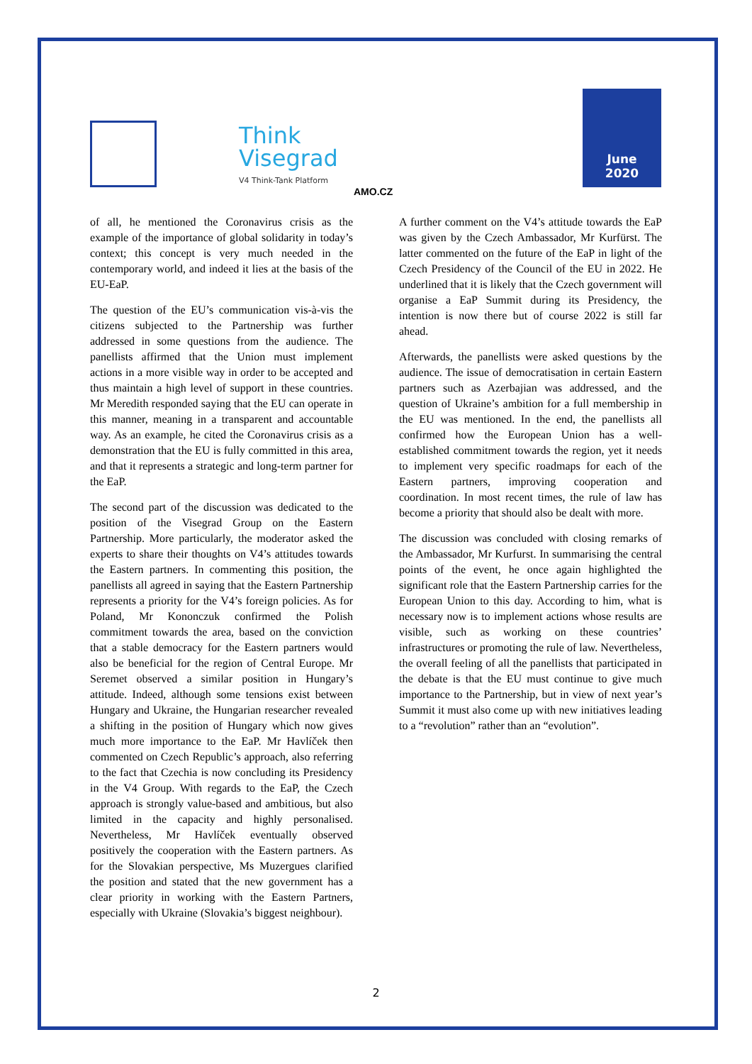Think
Visegrad
V4 Think-Tank Platform
AMO.CZ
June
2020
of all, he mentioned the Coronavirus crisis as the example of the importance of global solidarity in today’s context; this concept is very much needed in the contemporary world, and indeed it lies at the basis of the EU-EaP.
The question of the EU’s communication vis-à-vis the citizens subjected to the Partnership was further addressed in some questions from the audience. The panellists affirmed that the Union must implement actions in a more visible way in order to be accepted and thus maintain a high level of support in these countries. Mr Meredith responded saying that the EU can operate in this manner, meaning in a transparent and accountable way. As an example, he cited the Coronavirus crisis as a demonstration that the EU is fully committed in this area, and that it represents a strategic and long-term partner for the EaP.
The second part of the discussion was dedicated to the position of the Visegrad Group on the Eastern Partnership. More particularly, the moderator asked the experts to share their thoughts on V4’s attitudes towards the Eastern partners. In commenting this position, the panellists all agreed in saying that the Eastern Partnership represents a priority for the V4’s foreign policies. As for Poland, Mr Kononczuk confirmed the Polish commitment towards the area, based on the conviction that a stable democracy for the Eastern partners would also be beneficial for the region of Central Europe. Mr Seremet observed a similar position in Hungary’s attitude. Indeed, although some tensions exist between Hungary and Ukraine, the Hungarian researcher revealed a shifting in the position of Hungary which now gives much more importance to the EaP. Mr Havlíček then commented on Czech Republic’s approach, also referring to the fact that Czechia is now concluding its Presidency in the V4 Group. With regards to the EaP, the Czech approach is strongly value-based and ambitious, but also limited in the capacity and highly personalised. Nevertheless, Mr Havlíček eventually observed positively the cooperation with the Eastern partners. As for the Slovakian perspective, Ms Muzergues clarified the position and stated that the new government has a clear priority in working with the Eastern Partners, especially with Ukraine (Slovakia’s biggest neighbour).
A further comment on the V4’s attitude towards the EaP was given by the Czech Ambassador, Mr Kurfürst. The latter commented on the future of the EaP in light of the Czech Presidency of the Council of the EU in 2022. He underlined that it is likely that the Czech government will organise a EaP Summit during its Presidency, the intention is now there but of course 2022 is still far ahead.
Afterwards, the panellists were asked questions by the audience. The issue of democratisation in certain Eastern partners such as Azerbajian was addressed, and the question of Ukraine’s ambition for a full membership in the EU was mentioned. In the end, the panellists all confirmed how the European Union has a well-established commitment towards the region, yet it needs to implement very specific roadmaps for each of the Eastern partners, improving cooperation and coordination. In most recent times, the rule of law has become a priority that should also be dealt with more.
The discussion was concluded with closing remarks of the Ambassador, Mr Kurfurst. In summarising the central points of the event, he once again highlighted the significant role that the Eastern Partnership carries for the European Union to this day. According to him, what is necessary now is to implement actions whose results are visible, such as working on these countries’ infrastructures or promoting the rule of law. Nevertheless, the overall feeling of all the panellists that participated in the debate is that the EU must continue to give much importance to the Partnership, but in view of next year’s Summit it must also come up with new initiatives leading to a “revolution” rather than an “evolution”.
2